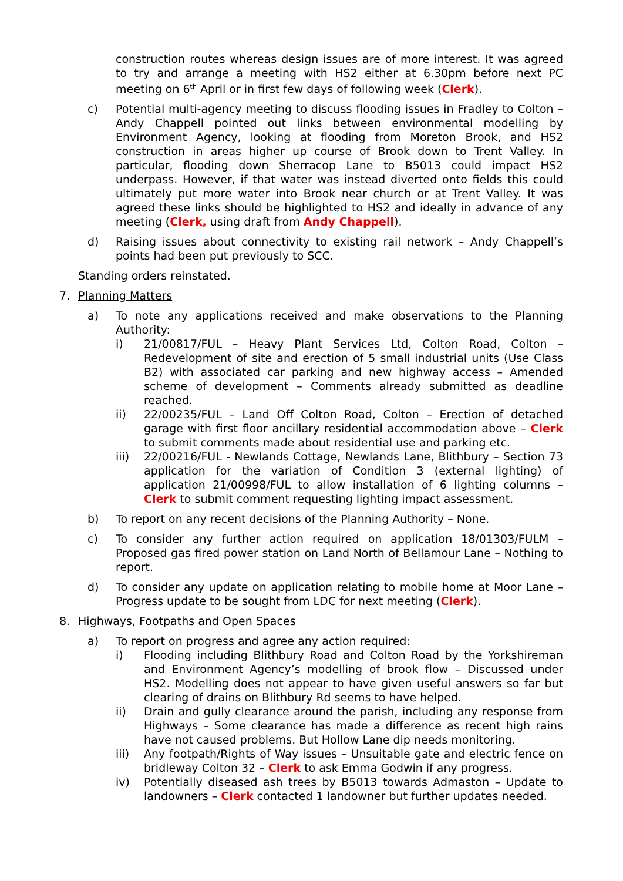construction routes whereas design issues are of more interest. It was agreed to try and arrange a meeting with HS2 either at 6.30pm before next PC meeting on 6<sup>th</sup> April or in first few days of following week (Clerk).
c) Potential multi-agency meeting to discuss flooding issues in Fradley to Colton – Andy Chappell pointed out links between environmental modelling by Environment Agency, looking at flooding from Moreton Brook, and HS2 construction in areas higher up course of Brook down to Trent Valley. In particular, flooding down Sherracop Lane to B5013 could impact HS2 underpass. However, if that water was instead diverted onto fields this could ultimately put more water into Brook near church or at Trent Valley. It was agreed these links should be highlighted to HS2 and ideally in advance of any meeting (Clerk, using draft from Andy Chappell).
d) Raising issues about connectivity to existing rail network – Andy Chappell’s points had been put previously to SCC.
Standing orders reinstated.
7. Planning Matters
a) To note any applications received and make observations to the Planning Authority:
i) 21/00817/FUL – Heavy Plant Services Ltd, Colton Road, Colton – Redevelopment of site and erection of 5 small industrial units (Use Class B2) with associated car parking and new highway access – Amended scheme of development – Comments already submitted as deadline reached.
ii) 22/00235/FUL – Land Off Colton Road, Colton – Erection of detached garage with first floor ancillary residential accommodation above – Clerk to submit comments made about residential use and parking etc.
iii) 22/00216/FUL - Newlands Cottage, Newlands Lane, Blithbury – Section 73 application for the variation of Condition 3 (external lighting) of application 21/00998/FUL to allow installation of 6 lighting columns – Clerk to submit comment requesting lighting impact assessment.
b) To report on any recent decisions of the Planning Authority – None.
c) To consider any further action required on application 18/01303/FULM – Proposed gas fired power station on Land North of Bellamour Lane – Nothing to report.
d) To consider any update on application relating to mobile home at Moor Lane – Progress update to be sought from LDC for next meeting (Clerk).
8. Highways, Footpaths and Open Spaces
a) To report on progress and agree any action required:
i) Flooding including Blithbury Road and Colton Road by the Yorkshireman and Environment Agency’s modelling of brook flow – Discussed under HS2. Modelling does not appear to have given useful answers so far but clearing of drains on Blithbury Rd seems to have helped.
ii) Drain and gully clearance around the parish, including any response from Highways – Some clearance has made a difference as recent high rains have not caused problems. But Hollow Lane dip needs monitoring.
iii) Any footpath/Rights of Way issues – Unsuitable gate and electric fence on bridleway Colton 32 – Clerk to ask Emma Godwin if any progress.
iv) Potentially diseased ash trees by B5013 towards Admaston – Update to landowners – Clerk contacted 1 landowner but further updates needed.